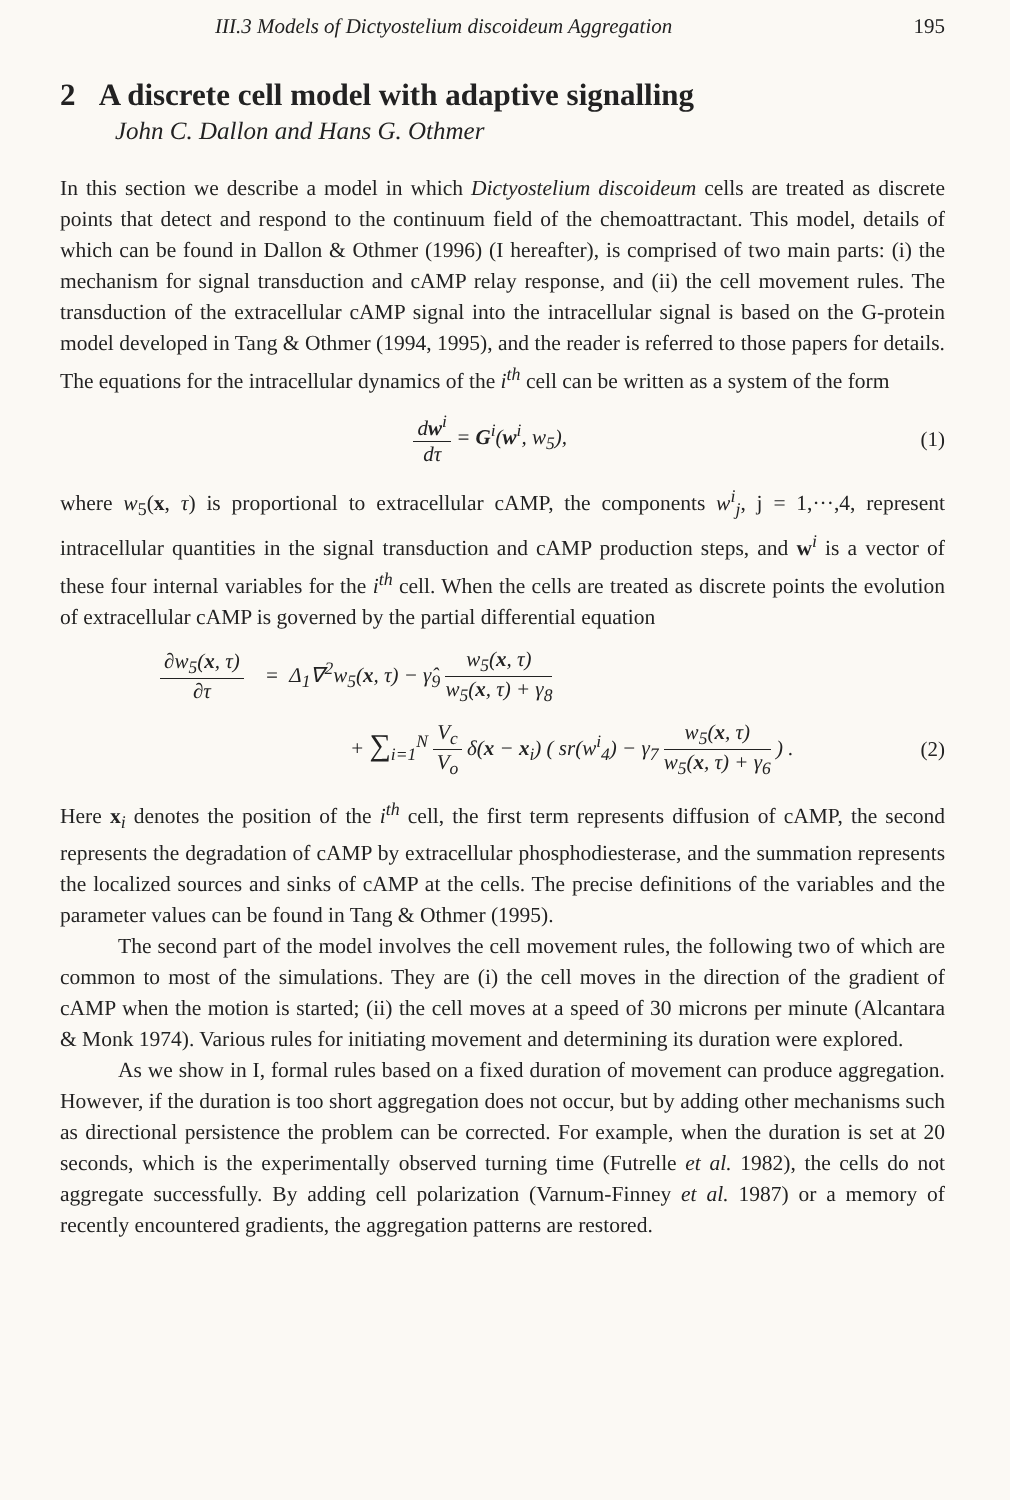III.3 Models of Dictyostelium discoideum Aggregation 195
2 A discrete cell model with adaptive signalling
John C. Dallon and Hans G. Othmer
In this section we describe a model in which Dictyostelium discoideum cells are treated as discrete points that detect and respond to the continuum field of the chemoattractant. This model, details of which can be found in Dallon & Othmer (1996) (I hereafter), is comprised of two main parts: (i) the mechanism for signal transduction and cAMP relay response, and (ii) the cell movement rules. The transduction of the extracellular cAMP signal into the intracellular signal is based on the G-protein model developed in Tang & Othmer (1994, 1995), and the reader is referred to those papers for details. The equations for the intracellular dynamics of the i<sup>th</sup> cell can be written as a system of the form
dw<sup>i</sup> dτ = G<sup>i</sup>(w<sup>i</sup>, w<sub>5</sub>), (1)
where w<sub>5</sub>(x, τ) is proportional to extracellular cAMP, the components w<sup>i</sup><sub>j</sub>, j = 1,···,4, represent intracellular quantities in the signal transduction and cAMP production steps, and w<sup>i</sup> is a vector of these four internal variables for the i<sup>th</sup> cell. When the cells are treated as discrete points the evolution of extracellular cAMP is governed by the partial differential equation
∂w<sub>5</sub>(x, τ) ∂τ = Δ<sub>1</sub>∇<sup>2</sup>w<sub>5</sub>(x, τ) − γ̂<sub>9</sub> w<sub>5</sub>(x, τ) w<sub>5</sub>(x, τ) + γ<sub>8</sub>
+ ∑<sub>i=1</sub><sup>N</sup> V<sub>c</sub> V<sub>o</sub> δ(x − x<sub>i</sub>) ( sr(w<sup>i</sup><sub>4</sub>) − γ<sub>7</sub> w<sub>5</sub>(x, τ) w<sub>5</sub>(x, τ) + γ<sub>6</sub> ) .
(2)
Here x<sub>i</sub> denotes the position of the i<sup>th</sup> cell, the first term represents diffusion of cAMP, the second represents the degradation of cAMP by extracellular phosphodiesterase, and the summation represents the localized sources and sinks of cAMP at the cells. The precise definitions of the variables and the parameter values can be found in Tang & Othmer (1995).
The second part of the model involves the cell movement rules, the following two of which are common to most of the simulations. They are (i) the cell moves in the direction of the gradient of cAMP when the motion is started; (ii) the cell moves at a speed of 30 microns per minute (Alcantara & Monk 1974). Various rules for initiating movement and determining its duration were explored.
As we show in I, formal rules based on a fixed duration of movement can produce aggregation. However, if the duration is too short aggregation does not occur, but by adding other mechanisms such as directional persistence the problem can be corrected. For example, when the duration is set at 20 seconds, which is the experimentally observed turning time (Futrelle et al. 1982), the cells do not aggregate successfully. By adding cell polarization (Varnum-Finney et al. 1987) or a memory of recently encountered gradients, the aggregation patterns are restored.